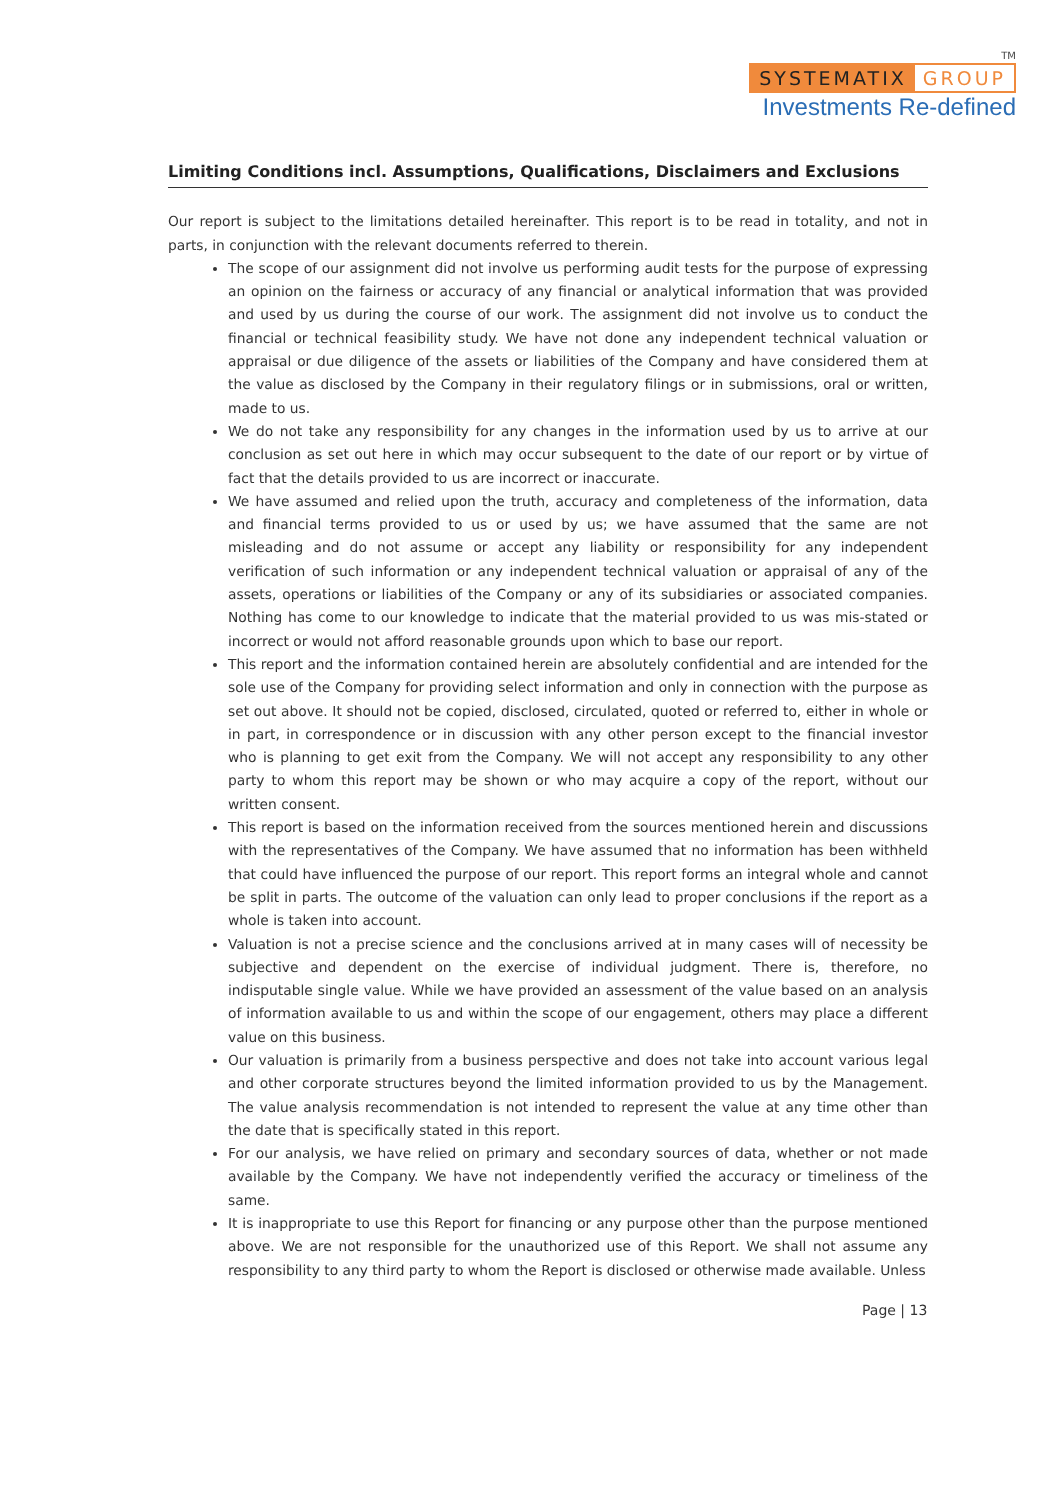TM
SYSTEMATIX GROUP
Investments Re-defined
Limiting Conditions incl. Assumptions, Qualifications, Disclaimers and Exclusions
Our report is subject to the limitations detailed hereinafter. This report is to be read in totality, and not in parts, in conjunction with the relevant documents referred to therein.
The scope of our assignment did not involve us performing audit tests for the purpose of expressing an opinion on the fairness or accuracy of any financial or analytical information that was provided and used by us during the course of our work. The assignment did not involve us to conduct the financial or technical feasibility study. We have not done any independent technical valuation or appraisal or due diligence of the assets or liabilities of the Company and have considered them at the value as disclosed by the Company in their regulatory filings or in submissions, oral or written, made to us.
We do not take any responsibility for any changes in the information used by us to arrive at our conclusion as set out here in which may occur subsequent to the date of our report or by virtue of fact that the details provided to us are incorrect or inaccurate.
We have assumed and relied upon the truth, accuracy and completeness of the information, data and financial terms provided to us or used by us; we have assumed that the same are not misleading and do not assume or accept any liability or responsibility for any independent verification of such information or any independent technical valuation or appraisal of any of the assets, operations or liabilities of the Company or any of its subsidiaries or associated companies. Nothing has come to our knowledge to indicate that the material provided to us was mis-stated or incorrect or would not afford reasonable grounds upon which to base our report.
This report and the information contained herein are absolutely confidential and are intended for the sole use of the Company for providing select information and only in connection with the purpose as set out above. It should not be copied, disclosed, circulated, quoted or referred to, either in whole or in part, in correspondence or in discussion with any other person except to the financial investor who is planning to get exit from the Company. We will not accept any responsibility to any other party to whom this report may be shown or who may acquire a copy of the report, without our written consent.
This report is based on the information received from the sources mentioned herein and discussions with the representatives of the Company. We have assumed that no information has been withheld that could have influenced the purpose of our report. This report forms an integral whole and cannot be split in parts. The outcome of the valuation can only lead to proper conclusions if the report as a whole is taken into account.
Valuation is not a precise science and the conclusions arrived at in many cases will of necessity be subjective and dependent on the exercise of individual judgment. There is, therefore, no indisputable single value. While we have provided an assessment of the value based on an analysis of information available to us and within the scope of our engagement, others may place a different value on this business.
Our valuation is primarily from a business perspective and does not take into account various legal and other corporate structures beyond the limited information provided to us by the Management. The value analysis recommendation is not intended to represent the value at any time other than the date that is specifically stated in this report.
For our analysis, we have relied on primary and secondary sources of data, whether or not made available by the Company. We have not independently verified the accuracy or timeliness of the same.
It is inappropriate to use this Report for financing or any purpose other than the purpose mentioned above. We are not responsible for the unauthorized use of this Report. We shall not assume any responsibility to any third party to whom the Report is disclosed or otherwise made available. Unless
Page | 13